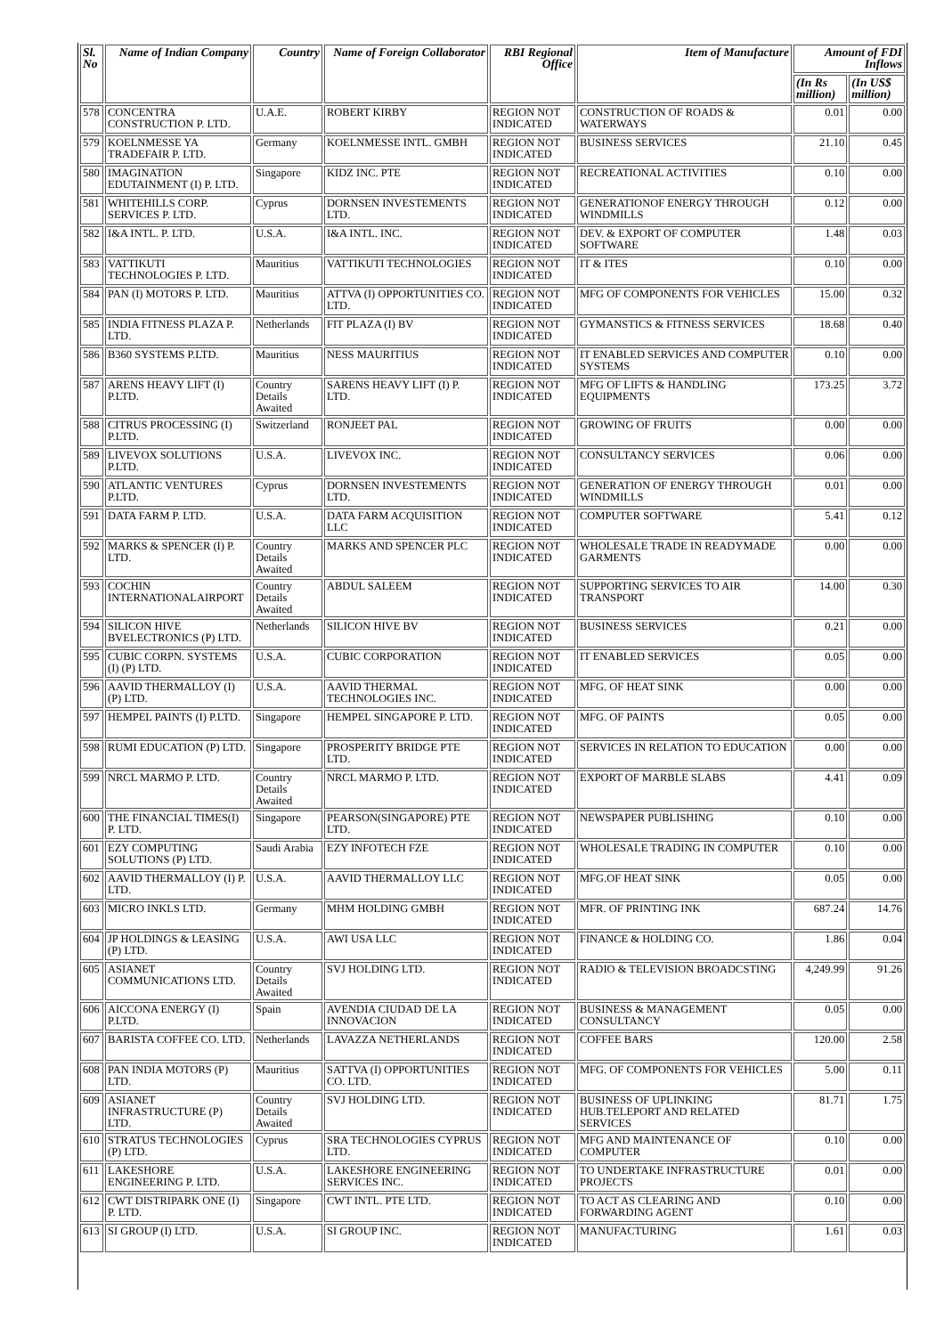| Sl. No | Name of Indian Company | Country | Name of Foreign Collaborator | RBI Regional Office | Item of Manufacture | Amount of FDI Inflows | |
| --- | --- | --- | --- | --- | --- | --- | --- |
| | | | | | | (In Rs million) | (In US$ million) |
| 578 | CONCENTRA CONSTRUCTION P. LTD. | U.A.E. | ROBERT KIRBY | REGION NOT INDICATED | CONSTRUCTION OF ROADS & WATERWAYS | 0.01 | 0.00 |
| 579 | KOELNMESSE YA TRADEFAIR P. LTD. | Germany | KOELNMESSE INTL. GMBH | REGION NOT INDICATED | BUSINESS SERVICES | 21.10 | 0.45 |
| 580 | IMAGINATION EDUTAINMENT (I) P. LTD. | Singapore | KIDZ INC. PTE | REGION NOT INDICATED | RECREATIONAL ACTIVITIES | 0.10 | 0.00 |
| 581 | WHITEHILLS CORP. SERVICES P. LTD. | Cyprus | DORNSEN INVESTEMENTS LTD. | REGION NOT INDICATED | GENERATIONOF ENERGY THROUGH WINDMILLS | 0.12 | 0.00 |
| 582 | I&A INTL. P. LTD. | U.S.A. | I&A INTL. INC. | REGION NOT INDICATED | DEV. & EXPORT OF COMPUTER SOFTWARE | 1.48 | 0.03 |
| 583 | VATTIKUTI TECHNOLOGIES P. LTD. | Mauritius | VATTIKUTI TECHNOLOGIES | REGION NOT INDICATED | IT & ITES | 0.10 | 0.00 |
| 584 | PAN (I) MOTORS P. LTD. | Mauritius | ATTVA (I) OPPORTUNITIES CO. LTD. | REGION NOT INDICATED | MFG OF COMPONENTS FOR VEHICLES | 15.00 | 0.32 |
| 585 | INDIA FITNESS PLAZA P. LTD. | Netherlands | FIT PLAZA (I) BV | REGION NOT INDICATED | GYMANSTICS & FITNESS SERVICES | 18.68 | 0.40 |
| 586 | B360 SYSTEMS P.LTD. | Mauritius | NESS MAURITIUS | REGION NOT INDICATED | IT ENABLED SERVICES AND COMPUTER SYSTEMS | 0.10 | 0.00 |
| 587 | ARENS HEAVY LIFT (I) P.LTD. | Country Details Awaited | SARENS HEAVY LIFT (I) P. LTD. | REGION NOT INDICATED | MFG OF LIFTS & HANDLING EQUIPMENTS | 173.25 | 3.72 |
| 588 | CITRUS PROCESSING (I) P.LTD. | Switzerland | RONJEET PAL | REGION NOT INDICATED | GROWING OF FRUITS | 0.00 | 0.00 |
| 589 | LIVEVOX SOLUTIONS P.LTD. | U.S.A. | LIVEVOX INC. | REGION NOT INDICATED | CONSULTANCY SERVICES | 0.06 | 0.00 |
| 590 | ATLANTIC VENTURES P.LTD. | Cyprus | DORNSEN INVESTEMENTS LTD. | REGION NOT INDICATED | GENERATION OF ENERGY THROUGH WINDMILLS | 0.01 | 0.00 |
| 591 | DATA FARM P. LTD. | U.S.A. | DATA FARM ACQUISITION LLC | REGION NOT INDICATED | COMPUTER SOFTWARE | 5.41 | 0.12 |
| 592 | MARKS & SPENCER (I) P. LTD. | Country Details Awaited | MARKS AND SPENCER PLC | REGION NOT INDICATED | WHOLESALE TRADE IN READYMADE GARMENTS | 0.00 | 0.00 |
| 593 | COCHIN INTERNATIONALAIRPORT | Country Details Awaited | ABDUL SALEEM | REGION NOT INDICATED | SUPPORTING SERVICES TO AIR TRANSPORT | 14.00 | 0.30 |
| 594 | SILICON HIVE BVELECTRONICS (P) LTD. | Netherlands | SILICON HIVE BV | REGION NOT INDICATED | BUSINESS SERVICES | 0.21 | 0.00 |
| 595 | CUBIC CORPN. SYSTEMS (I) (P) LTD. | U.S.A. | CUBIC CORPORATION | REGION NOT INDICATED | IT ENABLED SERVICES | 0.05 | 0.00 |
| 596 | AAVID THERMALLOY (I) (P) LTD. | U.S.A. | AAVID THERMAL TECHNOLOGIES INC. | REGION NOT INDICATED | MFG. OF HEAT SINK | 0.00 | 0.00 |
| 597 | HEMPEL PAINTS (I) P.LTD. | Singapore | HEMPEL SINGAPORE P. LTD. | REGION NOT INDICATED | MFG. OF PAINTS | 0.05 | 0.00 |
| 598 | RUMI EDUCATION (P) LTD. | Singapore | PROSPERITY BRIDGE PTE LTD. | REGION NOT INDICATED | SERVICES IN RELATION TO EDUCATION | 0.00 | 0.00 |
| 599 | NRCL MARMO P. LTD. | Country Details Awaited | NRCL MARMO P. LTD. | REGION NOT INDICATED | EXPORT OF MARBLE SLABS | 4.41 | 0.09 |
| 600 | THE FINANCIAL TIMES(I) P. LTD. | Singapore | PEARSON(SINGAPORE) PTE LTD. | REGION NOT INDICATED | NEWSPAPER PUBLISHING | 0.10 | 0.00 |
| 601 | EZY COMPUTING SOLUTIONS (P) LTD. | Saudi Arabia | EZY INFOTECH FZE | REGION NOT INDICATED | WHOLESALE TRADING IN COMPUTER | 0.10 | 0.00 |
| 602 | AAVID THERMALLOY (I) P. LTD. | U.S.A. | AAVID THERMALLOY LLC | REGION NOT INDICATED | MFG.OF HEAT SINK | 0.05 | 0.00 |
| 603 | MICRO INKLS LTD. | Germany | MHM HOLDING GMBH | REGION NOT INDICATED | MFR. OF PRINTING INK | 687.24 | 14.76 |
| 604 | JP HOLDINGS & LEASING (P) LTD. | U.S.A. | AWI USA LLC | REGION NOT INDICATED | FINANCE & HOLDING CO. | 1.86 | 0.04 |
| 605 | ASIANET COMMUNICATIONS LTD. | Country Details Awaited | SVJ HOLDING LTD. | REGION NOT INDICATED | RADIO & TELEVISION BROADCSTING | 4,249.99 | 91.26 |
| 606 | AICCONA ENERGY (I) P.LTD. | Spain | AVENDIA CIUDAD DE LA INNOVACION | REGION NOT INDICATED | BUSINESS & MANAGEMENT CONSULTANCY | 0.05 | 0.00 |
| 607 | BARISTA COFFEE CO. LTD. | Netherlands | LAVAZZA NETHERLANDS | REGION NOT INDICATED | COFFEE BARS | 120.00 | 2.58 |
| 608 | PAN INDIA MOTORS (P) LTD. | Mauritius | SATTVA (I) OPPORTUNITIES CO. LTD. | REGION NOT INDICATED | MFG. OF COMPONENTS FOR VEHICLES | 5.00 | 0.11 |
| 609 | ASIANET INFRASTRUCTURE (P) LTD. | Country Details Awaited | SVJ HOLDING LTD. | REGION NOT INDICATED | BUSINESS OF UPLINKING HUB.TELEPORT AND RELATED SERVICES | 81.71 | 1.75 |
| 610 | STRATUS TECHNOLOGIES (P) LTD. | Cyprus | SRA TECHNOLOGIES CYPRUS LTD. | REGION NOT INDICATED | MFG AND MAINTENANCE OF COMPUTER | 0.10 | 0.00 |
| 611 | LAKESHORE ENGINEERING P. LTD. | U.S.A. | LAKESHORE ENGINEERING SERVICES INC. | REGION NOT INDICATED | TO UNDERTAKE INFRASTRUCTURE PROJECTS | 0.01 | 0.00 |
| 612 | CWT DISTRIPARK ONE (I) P. LTD. | Singapore | CWT INTL. PTE LTD. | REGION NOT INDICATED | TO ACT AS CLEARING AND FORWARDING AGENT | 0.10 | 0.00 |
| 613 | SI GROUP (I) LTD. | U.S.A. | SI GROUP INC. | REGION NOT INDICATED | MANUFACTURING | 1.61 | 0.03 |